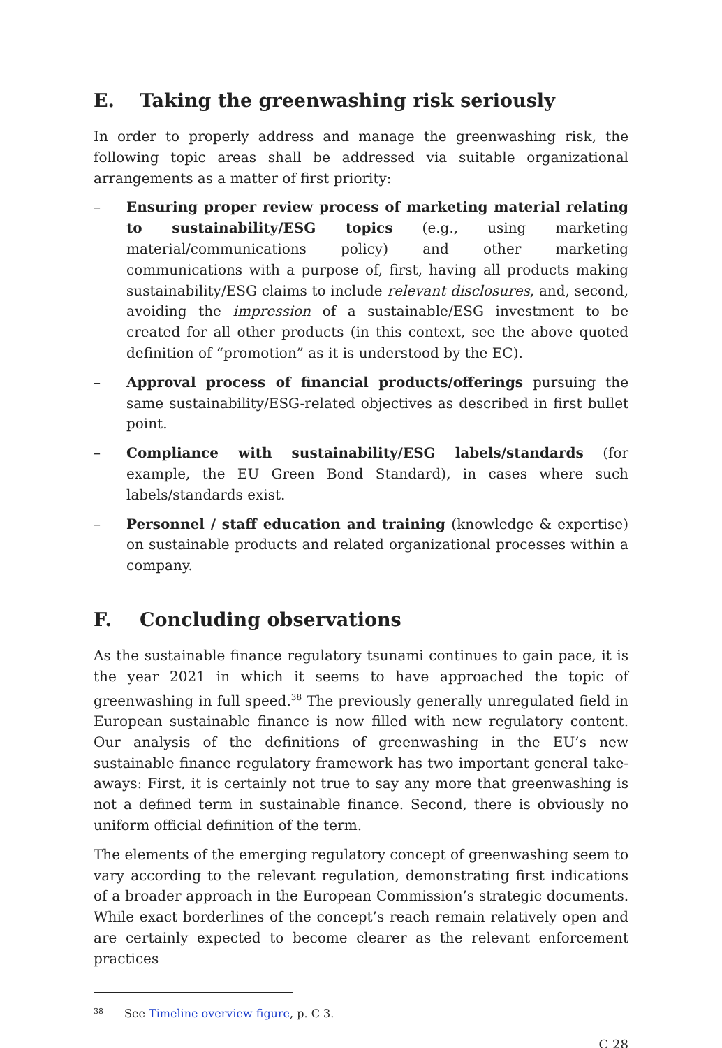E. Taking the greenwashing risk seriously
In order to properly address and manage the greenwashing risk, the following topic areas shall be addressed via suitable organizational arrangements as a matter of first priority:
– Ensuring proper review process of marketing material relating to sustainability/ESG topics (e.g., using marketing material/communica­tions policy) and other marketing communications with a purpose of, first, having all products making sustainability/ESG claims to include relevant disclosures, and, second, avoiding the impression of a sustain­able/ESG investment to be created for all other products (in this context, see the above quoted definition of “promotion” as it is understood by the EC).
– Approval process of financial products/offerings pursuing the same sustainability/ESG-related objectives as described in first bullet point.
– Compliance with sustainability/ESG labels/standards (for example, the EU Green Bond Standard), in cases where such labels/standards exist.
– Personnel / staff education and training (knowledge & expertise) on sustainable products and related organizational processes within a company.
F. Concluding observations
As the sustainable finance regulatory tsunami continues to gain pace, it is the year 2021 in which it seems to have approached the topic of greenwashing in full speed.<sup>38</sup> The previously generally unregulated field in European sustainable finance is now filled with new regulatory content. Our analysis of the definitions of greenwashing in the EU’s new sustainable finance regulatory framework has two important general take-aways: First, it is certainly not true to say any more that greenwashing is not a defined term in sustainable finance. Second, there is obviously no uniform official definition of the term.
The elements of the emerging regulatory concept of greenwashing seem to vary according to the relevant regulation, demonstrating first indications of a broader approach in the European Commission’s strategic documents. While exact borderlines of the concept’s reach remain relatively open and are certainly expected to become clearer as the relevant enforcement practices
<sup>38</sup> See Timeline overview figure, p. C 3.
C 28